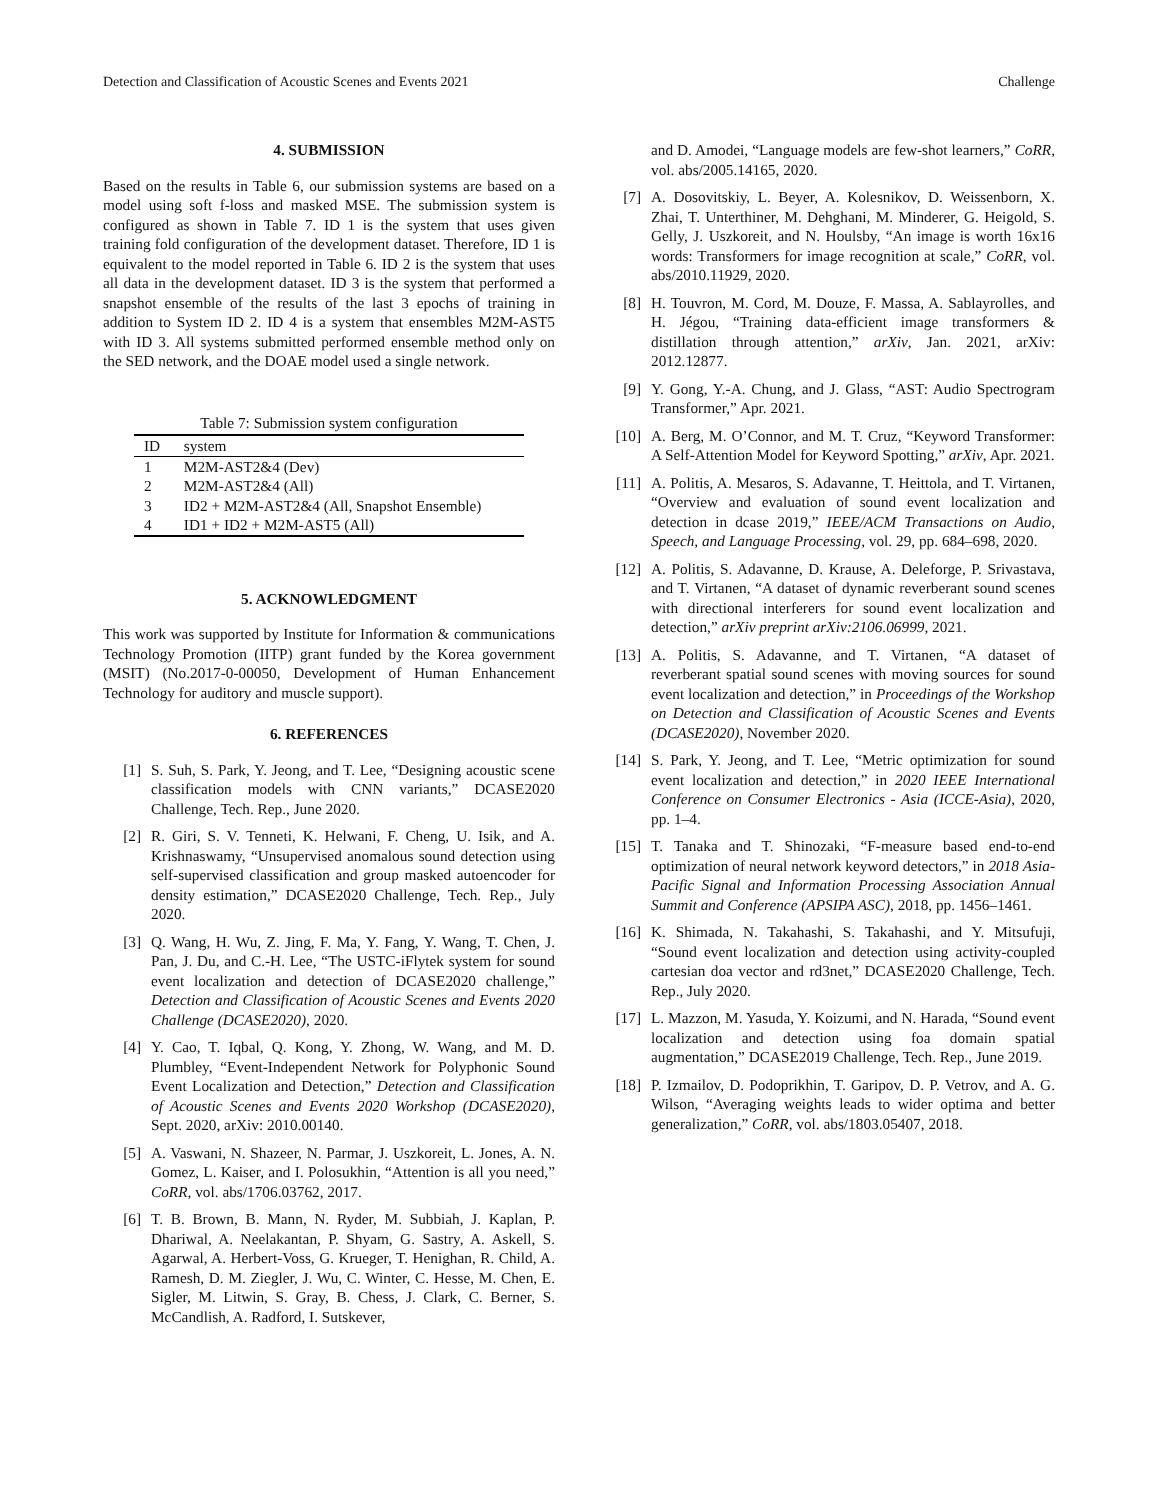Detection and Classification of Acoustic Scenes and Events 2021 Challenge
4. SUBMISSION
Based on the results in Table 6, our submission systems are based on a model using soft f-loss and masked MSE. The submission system is configured as shown in Table 7. ID 1 is the system that uses given training fold configuration of the development dataset. Therefore, ID 1 is equivalent to the model reported in Table 6. ID 2 is the system that uses all data in the development dataset. ID 3 is the system that performed a snapshot ensemble of the results of the last 3 epochs of training in addition to System ID 2. ID 4 is a system that ensembles M2M-AST5 with ID 3. All systems submitted performed ensemble method only on the SED network, and the DOAE model used a single network.
Table 7: Submission system configuration
| ID | system |
| --- | --- |
| 1 | M2M-AST2&4 (Dev) |
| 2 | M2M-AST2&4 (All) |
| 3 | ID2 + M2M-AST2&4 (All, Snapshot Ensemble) |
| 4 | ID1 + ID2 + M2M-AST5 (All) |
5. ACKNOWLEDGMENT
This work was supported by Institute for Information & communications Technology Promotion (IITP) grant funded by the Korea government (MSIT) (No.2017-0-00050, Development of Human Enhancement Technology for auditory and muscle support).
6. REFERENCES
[1] S. Suh, S. Park, Y. Jeong, and T. Lee, “Designing acoustic scene classification models with CNN variants,” DCASE2020 Challenge, Tech. Rep., June 2020.
[2] R. Giri, S. V. Tenneti, K. Helwani, F. Cheng, U. Isik, and A. Krishnaswamy, “Unsupervised anomalous sound detection using self-supervised classification and group masked autoencoder for density estimation,” DCASE2020 Challenge, Tech. Rep., July 2020.
[3] Q. Wang, H. Wu, Z. Jing, F. Ma, Y. Fang, Y. Wang, T. Chen, J. Pan, J. Du, and C.-H. Lee, “The USTC-iFlytek system for sound event localization and detection of DCASE2020 challenge,” Detection and Classification of Acoustic Scenes and Events 2020 Challenge (DCASE2020), 2020.
[4] Y. Cao, T. Iqbal, Q. Kong, Y. Zhong, W. Wang, and M. D. Plumbley, “Event-Independent Network for Polyphonic Sound Event Localization and Detection,” Detection and Classification of Acoustic Scenes and Events 2020 Workshop (DCASE2020), Sept. 2020, arXiv: 2010.00140.
[5] A. Vaswani, N. Shazeer, N. Parmar, J. Uszkoreit, L. Jones, A. N. Gomez, L. Kaiser, and I. Polosukhin, “Attention is all you need,” CoRR, vol. abs/1706.03762, 2017.
[6] T. B. Brown, B. Mann, N. Ryder, M. Subbiah, J. Kaplan, P. Dhariwal, A. Neelakantan, P. Shyam, G. Sastry, A. Askell, S. Agarwal, A. Herbert-Voss, G. Krueger, T. Henighan, R. Child, A. Ramesh, D. M. Ziegler, J. Wu, C. Winter, C. Hesse, M. Chen, E. Sigler, M. Litwin, S. Gray, B. Chess, J. Clark, C. Berner, S. McCandlish, A. Radford, I. Sutskever,
and D. Amodei, “Language models are few-shot learners,” CoRR, vol. abs/2005.14165, 2020.
[7] A. Dosovitskiy, L. Beyer, A. Kolesnikov, D. Weissenborn, X. Zhai, T. Unterthiner, M. Dehghani, M. Minderer, G. Heigold, S. Gelly, J. Uszkoreit, and N. Houlsby, “An image is worth 16x16 words: Transformers for image recognition at scale,” CoRR, vol. abs/2010.11929, 2020.
[8] H. Touvron, M. Cord, M. Douze, F. Massa, A. Sablayrolles, and H. Jégou, “Training data-efficient image transformers & distillation through attention,” arXiv, Jan. 2021, arXiv: 2012.12877.
[9] Y. Gong, Y.-A. Chung, and J. Glass, “AST: Audio Spectrogram Transformer,” Apr. 2021.
[10] A. Berg, M. O’Connor, and M. T. Cruz, “Keyword Transformer: A Self-Attention Model for Keyword Spotting,” arXiv, Apr. 2021.
[11] A. Politis, A. Mesaros, S. Adavanne, T. Heittola, and T. Virtanen, “Overview and evaluation of sound event localization and detection in dcase 2019,” IEEE/ACM Transactions on Audio, Speech, and Language Processing, vol. 29, pp. 684–698, 2020.
[12] A. Politis, S. Adavanne, D. Krause, A. Deleforge, P. Srivastava, and T. Virtanen, “A dataset of dynamic reverberant sound scenes with directional interferers for sound event localization and detection,” arXiv preprint arXiv:2106.06999, 2021.
[13] A. Politis, S. Adavanne, and T. Virtanen, “A dataset of reverberant spatial sound scenes with moving sources for sound event localization and detection,” in Proceedings of the Workshop on Detection and Classification of Acoustic Scenes and Events (DCASE2020), November 2020.
[14] S. Park, Y. Jeong, and T. Lee, “Metric optimization for sound event localization and detection,” in 2020 IEEE International Conference on Consumer Electronics - Asia (ICCE-Asia), 2020, pp. 1–4.
[15] T. Tanaka and T. Shinozaki, “F-measure based end-to-end optimization of neural network keyword detectors,” in 2018 Asia-Pacific Signal and Information Processing Association Annual Summit and Conference (APSIPA ASC), 2018, pp. 1456–1461.
[16] K. Shimada, N. Takahashi, S. Takahashi, and Y. Mitsufuji, “Sound event localization and detection using activity-coupled cartesian doa vector and rd3net,” DCASE2020 Challenge, Tech. Rep., July 2020.
[17] L. Mazzon, M. Yasuda, Y. Koizumi, and N. Harada, “Sound event localization and detection using foa domain spatial augmentation,” DCASE2019 Challenge, Tech. Rep., June 2019.
[18] P. Izmailov, D. Podoprikhin, T. Garipov, D. P. Vetrov, and A. G. Wilson, “Averaging weights leads to wider optima and better generalization,” CoRR, vol. abs/1803.05407, 2018.